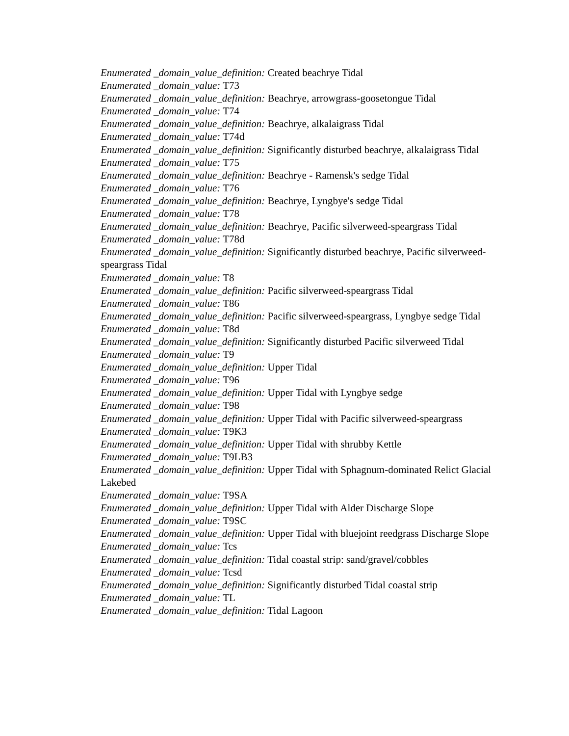Enumerated _domain_value_definition: Created beachrye Tidal
Enumerated _domain_value: T73
Enumerated _domain_value_definition: Beachrye, arrowgrass-goosetongue Tidal
Enumerated _domain_value: T74
Enumerated _domain_value_definition: Beachrye, alkalaigrass Tidal
Enumerated _domain_value: T74d
Enumerated _domain_value_definition: Significantly disturbed beachrye, alkalaigrass Tidal
Enumerated _domain_value: T75
Enumerated _domain_value_definition: Beachrye - Ramensk's sedge Tidal
Enumerated _domain_value: T76
Enumerated _domain_value_definition: Beachrye, Lyngbye's sedge Tidal
Enumerated _domain_value: T78
Enumerated _domain_value_definition: Beachrye, Pacific silverweed-speargrass Tidal
Enumerated _domain_value: T78d
Enumerated _domain_value_definition: Significantly disturbed beachrye, Pacific silverweed-speargrass Tidal
Enumerated _domain_value: T8
Enumerated _domain_value_definition: Pacific silverweed-speargrass Tidal
Enumerated _domain_value: T86
Enumerated _domain_value_definition: Pacific silverweed-speargrass, Lyngbye sedge Tidal
Enumerated _domain_value: T8d
Enumerated _domain_value_definition: Significantly disturbed Pacific silverweed Tidal
Enumerated _domain_value: T9
Enumerated _domain_value_definition: Upper Tidal
Enumerated _domain_value: T96
Enumerated _domain_value_definition: Upper Tidal with Lyngbye sedge
Enumerated _domain_value: T98
Enumerated _domain_value_definition: Upper Tidal with Pacific silverweed-speargrass
Enumerated _domain_value: T9K3
Enumerated _domain_value_definition: Upper Tidal with shrubby Kettle
Enumerated _domain_value: T9LB3
Enumerated _domain_value_definition: Upper Tidal with Sphagnum-dominated Relict Glacial Lakebed
Enumerated _domain_value: T9SA
Enumerated _domain_value_definition: Upper Tidal with Alder Discharge Slope
Enumerated _domain_value: T9SC
Enumerated _domain_value_definition: Upper Tidal with bluejoint reedgrass Discharge Slope
Enumerated _domain_value: Tcs
Enumerated _domain_value_definition: Tidal coastal strip: sand/gravel/cobbles
Enumerated _domain_value: Tcsd
Enumerated _domain_value_definition: Significantly disturbed Tidal coastal strip
Enumerated _domain_value: TL
Enumerated _domain_value_definition: Tidal Lagoon